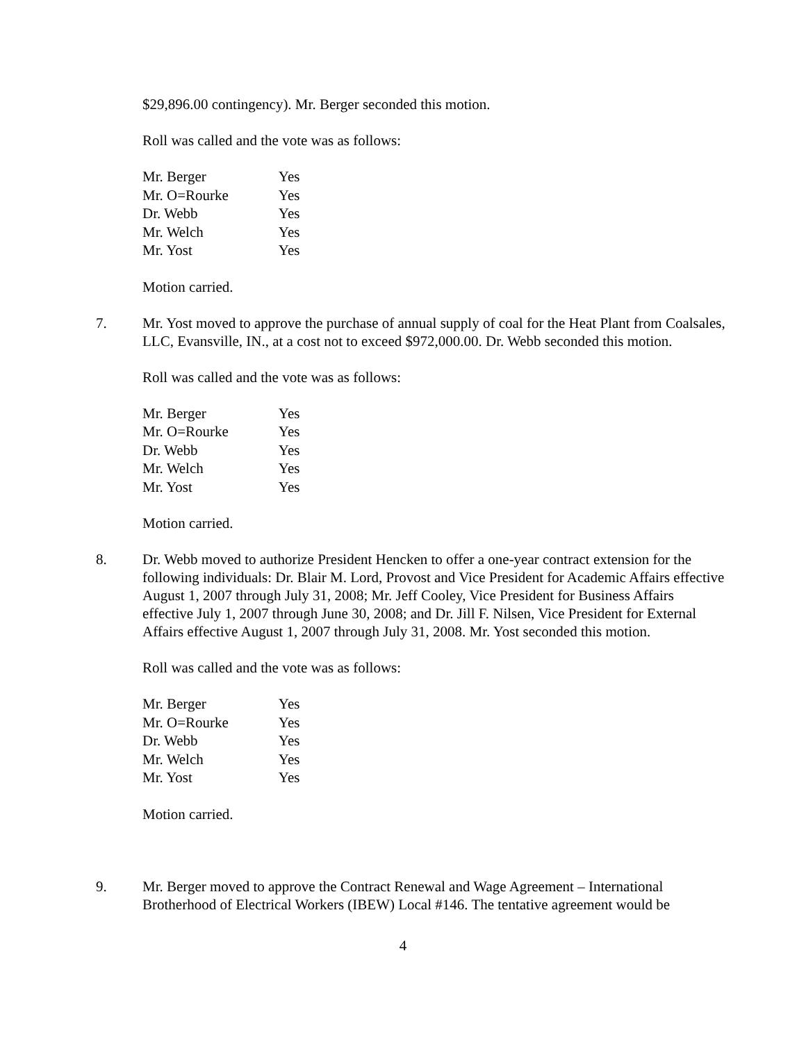$29,896.00 contingency). Mr. Berger seconded this motion.
Roll was called and the vote was as follows:
| Mr. Berger | Yes |
| Mr. O=Rourke | Yes |
| Dr. Webb | Yes |
| Mr. Welch | Yes |
| Mr. Yost | Yes |
Motion carried.
7. Mr. Yost moved to approve the purchase of annual supply of coal for the Heat Plant from Coalsales, LLC, Evansville, IN., at a cost not to exceed $972,000.00. Dr. Webb seconded this motion.
Roll was called and the vote was as follows:
| Mr. Berger | Yes |
| Mr. O=Rourke | Yes |
| Dr. Webb | Yes |
| Mr. Welch | Yes |
| Mr. Yost | Yes |
Motion carried.
8. Dr. Webb moved to authorize President Hencken to offer a one-year contract extension for the following individuals: Dr. Blair M. Lord, Provost and Vice President for Academic Affairs effective August 1, 2007 through July 31, 2008; Mr. Jeff Cooley, Vice President for Business Affairs effective July 1, 2007 through June 30, 2008; and Dr. Jill F. Nilsen, Vice President for External Affairs effective August 1, 2007 through July 31, 2008. Mr. Yost seconded this motion.
Roll was called and the vote was as follows:
| Mr. Berger | Yes |
| Mr. O=Rourke | Yes |
| Dr. Webb | Yes |
| Mr. Welch | Yes |
| Mr. Yost | Yes |
Motion carried.
9. Mr. Berger moved to approve the Contract Renewal and Wage Agreement – International Brotherhood of Electrical Workers (IBEW) Local #146. The tentative agreement would be
4